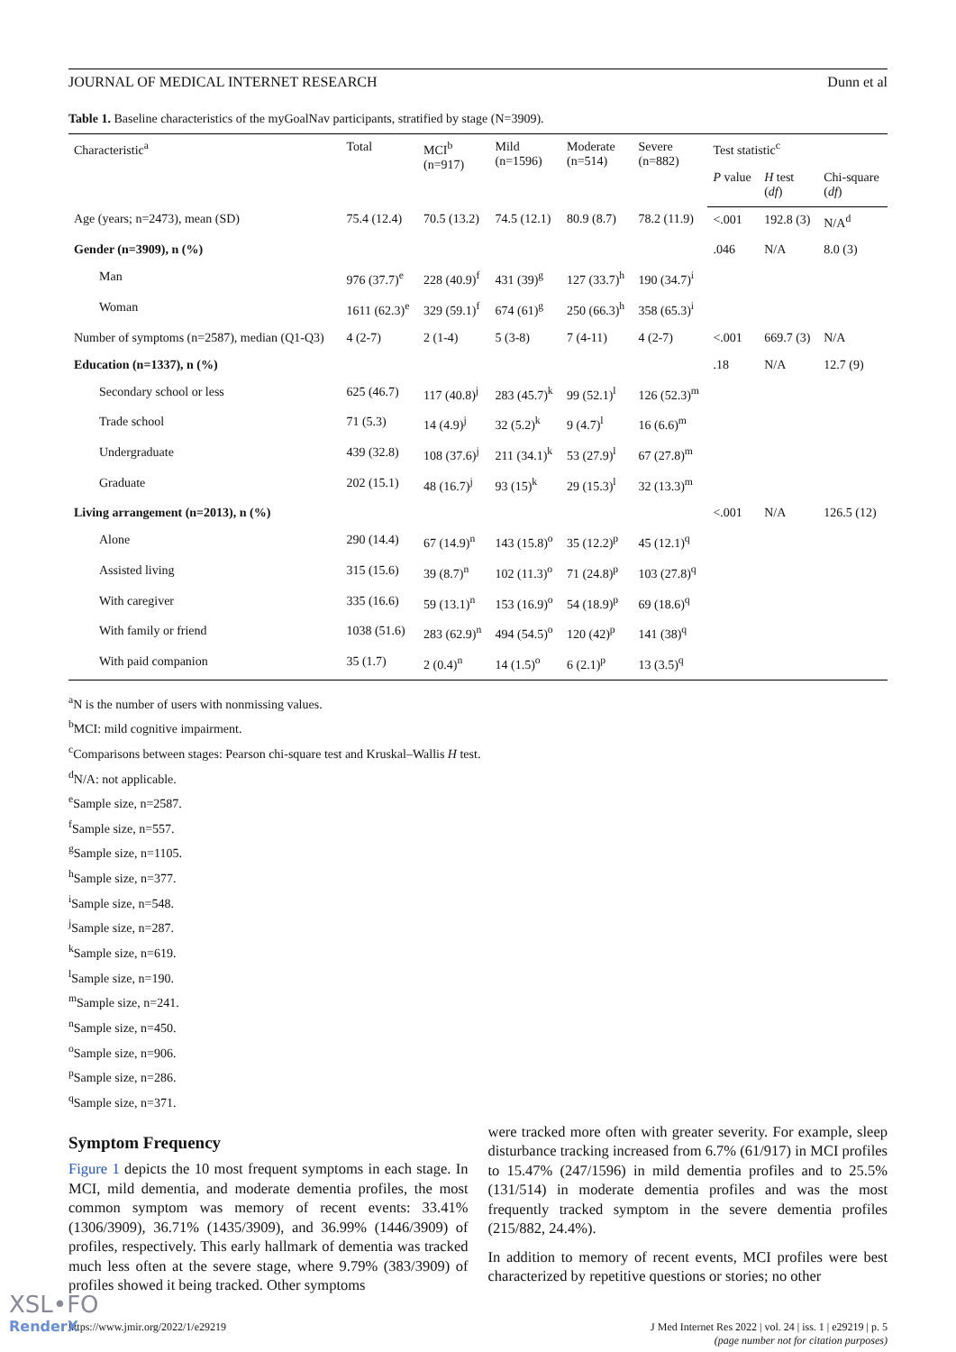JOURNAL OF MEDICAL INTERNET RESEARCH Dunn et al
Table 1. Baseline characteristics of the myGoalNav participants, stratified by stage (N=3909).
| Characteristic<sup>a</sup> | Total | MCI<sup>b</sup> (n=917) | Mild (n=1596) | Moderate (n=514) | Severe (n=882) | Test statistic<sup>c</sup> | | |
| --- | --- | --- | --- | --- | --- | --- | --- | --- |
| | | | | | | P value | H test ( df ) | Chi-square ( df ) |
| Age (years; n=2473), mean (SD) | 75.4 (12.4) | 70.5 (13.2) | 74.5 (12.1) | 80.9 (8.7) | 78.2 (11.9) | <.001 | 192.8 (3) | N/A<sup>d</sup> |
| Gender (n=3909), n (%) | | | | | | .046 | N/A | 8.0 (3) |
| Man | 976 (37.7)<sup>e</sup> | 228 (40.9)<sup>f</sup> | 431 (39)<sup>g</sup> | 127 (33.7)<sup>h</sup> | 190 (34.7)<sup>i</sup> | | | |
| Woman | 1611 (62.3)<sup>e</sup> | 329 (59.1)<sup>f</sup> | 674 (61)<sup>g</sup> | 250 (66.3)<sup>h</sup> | 358 (65.3)<sup>i</sup> | | | |
| Number of symptoms (n=2587), median (Q1-Q3) | 4 (2-7) | 2 (1-4) | 5 (3-8) | 7 (4-11) | 4 (2-7) | <.001 | 669.7 (3) | N/A |
| Education (n=1337), n (%) | | | | | | .18 | N/A | 12.7 (9) |
| Secondary school or less | 625 (46.7) | 117 (40.8)<sup>j</sup> | 283 (45.7)<sup>k</sup> | 99 (52.1)<sup>l</sup> | 126 (52.3)<sup>m</sup> | | | |
| Trade school | 71 (5.3) | 14 (4.9)<sup>j</sup> | 32 (5.2)<sup>k</sup> | 9 (4.7)<sup>l</sup> | 16 (6.6)<sup>m</sup> | | | |
| Undergraduate | 439 (32.8) | 108 (37.6)<sup>j</sup> | 211 (34.1)<sup>k</sup> | 53 (27.9)<sup>l</sup> | 67 (27.8)<sup>m</sup> | | | |
| Graduate | 202 (15.1) | 48 (16.7)<sup>j</sup> | 93 (15)<sup>k</sup> | 29 (15.3)<sup>l</sup> | 32 (13.3)<sup>m</sup> | | | |
| Living arrangement (n=2013), n (%) | | | | | | <.001 | N/A | 126.5 (12) |
| Alone | 290 (14.4) | 67 (14.9)<sup>n</sup> | 143 (15.8)<sup>o</sup> | 35 (12.2)<sup>p</sup> | 45 (12.1)<sup>q</sup> | | | |
| Assisted living | 315 (15.6) | 39 (8.7)<sup>n</sup> | 102 (11.3)<sup>o</sup> | 71 (24.8)<sup>p</sup> | 103 (27.8)<sup>q</sup> | | | |
| With caregiver | 335 (16.6) | 59 (13.1)<sup>n</sup> | 153 (16.9)<sup>o</sup> | 54 (18.9)<sup>p</sup> | 69 (18.6)<sup>q</sup> | | | |
| With family or friend | 1038 (51.6) | 283 (62.9)<sup>n</sup> | 494 (54.5)<sup>o</sup> | 120 (42)<sup>p</sup> | 141 (38)<sup>q</sup> | | | |
| With paid companion | 35 (1.7) | 2 (0.4)<sup>n</sup> | 14 (1.5)<sup>o</sup> | 6 (2.1)<sup>p</sup> | 13 (3.5)<sup>q</sup> | | | |
<sup>a</sup> N is the number of users with nonmissing values.
<sup>b</sup> MCI: mild cognitive impairment.
<sup>c</sup> Comparisons between stages: Pearson chi-square test and Kruskal–Wallis H test.
<sup>d</sup> N/A: not applicable.
<sup>e</sup> Sample size, n=2587.
<sup>f</sup> Sample size, n=557.
<sup>g</sup> Sample size, n=1105.
<sup>h</sup> Sample size, n=377.
<sup>i</sup> Sample size, n=548.
<sup>j</sup> Sample size, n=287.
<sup>k</sup> Sample size, n=619.
<sup>l</sup> Sample size, n=190.
<sup>m</sup> Sample size, n=241.
<sup>n</sup> Sample size, n=450.
<sup>o</sup> Sample size, n=906.
<sup>p</sup> Sample size, n=286.
<sup>q</sup> Sample size, n=371.
Symptom Frequency
Figure 1 depicts the 10 most frequent symptoms in each stage. In MCI, mild dementia, and moderate dementia profiles, the most common symptom was memory of recent events: 33.41% (1306/3909), 36.71% (1435/3909), and 36.99% (1446/3909) of profiles, respectively. This early hallmark of dementia was tracked much less often at the severe stage, where 9.79% (383/3909) of profiles showed it being tracked. Other symptoms
were tracked more often with greater severity. For example, sleep disturbance tracking increased from 6.7% (61/917) in MCI profiles to 15.47% (247/1596) in mild dementia profiles and to 25.5% (131/514) in moderate dementia profiles and was the most frequently tracked symptom in the severe dementia profiles (215/882, 24.4%).
In addition to memory of recent events, MCI profiles were best characterized by repetitive questions or stories; no other
https://www.jmir.org/2022/1/e29219 J Med Internet Res 2022 | vol. 24 | iss. 1 | e29219 | p. 5
(page number not for citation purposes)
XSL•FO
RenderX